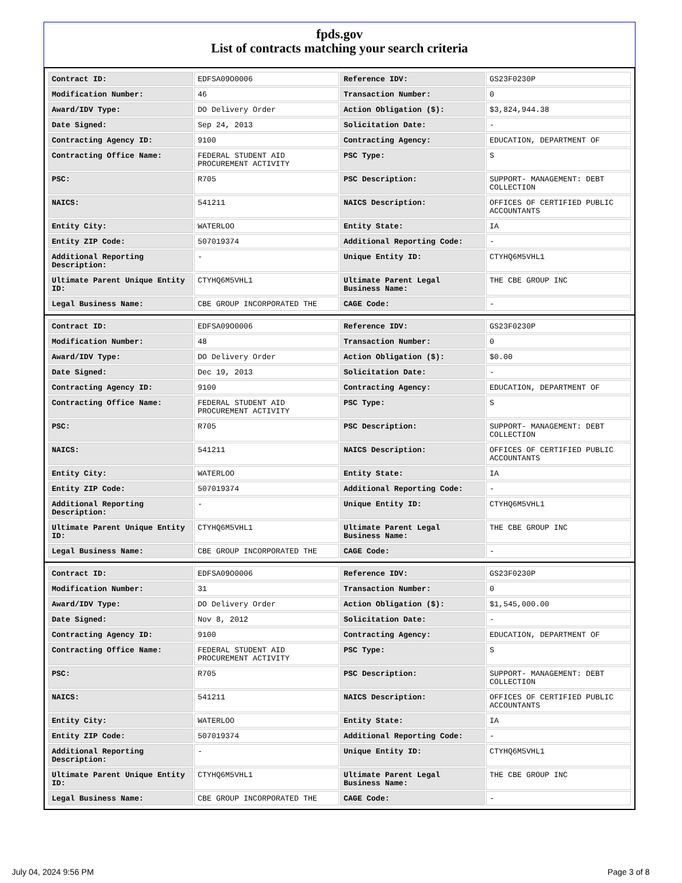fpds.gov
List of contracts matching your search criteria
| Contract ID: | EDFSA09O0006 | Reference IDV: | GS23F0230P |
| Modification Number: | 46 | Transaction Number: | 0 |
| Award/IDV Type: | DO Delivery Order | Action Obligation ($): | $3,824,944.38 |
| Date Signed: | Sep 24, 2013 | Solicitation Date: | - |
| Contracting Agency ID: | 9100 | Contracting Agency: | EDUCATION, DEPARTMENT OF |
| Contracting Office Name: | FEDERAL STUDENT AID PROCUREMENT ACTIVITY | PSC Type: | S |
| PSC: | R705 | PSC Description: | SUPPORT- MANAGEMENT: DEBT COLLECTION |
| NAICS: | 541211 | NAICS Description: | OFFICES OF CERTIFIED PUBLIC ACCOUNTANTS |
| Entity City: | WATERLOO | Entity State: | IA |
| Entity ZIP Code: | 507019374 | Additional Reporting Code: | - |
| Additional Reporting Description: | - | Unique Entity ID: | CTYHQ6M5VHL1 |
| Ultimate Parent Unique Entity ID: | CTYHQ6M5VHL1 | Ultimate Parent Legal Business Name: | THE CBE GROUP INC |
| Legal Business Name: | CBE GROUP INCORPORATED THE | CAGE Code: | - |
| Contract ID: | EDFSA09O0006 | Reference IDV: | GS23F0230P |
| Modification Number: | 48 | Transaction Number: | 0 |
| Award/IDV Type: | DO Delivery Order | Action Obligation ($): | $0.00 |
| Date Signed: | Dec 19, 2013 | Solicitation Date: | - |
| Contracting Agency ID: | 9100 | Contracting Agency: | EDUCATION, DEPARTMENT OF |
| Contracting Office Name: | FEDERAL STUDENT AID PROCUREMENT ACTIVITY | PSC Type: | S |
| PSC: | R705 | PSC Description: | SUPPORT- MANAGEMENT: DEBT COLLECTION |
| NAICS: | 541211 | NAICS Description: | OFFICES OF CERTIFIED PUBLIC ACCOUNTANTS |
| Entity City: | WATERLOO | Entity State: | IA |
| Entity ZIP Code: | 507019374 | Additional Reporting Code: | - |
| Additional Reporting Description: | - | Unique Entity ID: | CTYHQ6M5VHL1 |
| Ultimate Parent Unique Entity ID: | CTYHQ6M5VHL1 | Ultimate Parent Legal Business Name: | THE CBE GROUP INC |
| Legal Business Name: | CBE GROUP INCORPORATED THE | CAGE Code: | - |
| Contract ID: | EDFSA09O0006 | Reference IDV: | GS23F0230P |
| Modification Number: | 31 | Transaction Number: | 0 |
| Award/IDV Type: | DO Delivery Order | Action Obligation ($): | $1,545,000.00 |
| Date Signed: | Nov 8, 2012 | Solicitation Date: | - |
| Contracting Agency ID: | 9100 | Contracting Agency: | EDUCATION, DEPARTMENT OF |
| Contracting Office Name: | FEDERAL STUDENT AID PROCUREMENT ACTIVITY | PSC Type: | S |
| PSC: | R705 | PSC Description: | SUPPORT- MANAGEMENT: DEBT COLLECTION |
| NAICS: | 541211 | NAICS Description: | OFFICES OF CERTIFIED PUBLIC ACCOUNTANTS |
| Entity City: | WATERLOO | Entity State: | IA |
| Entity ZIP Code: | 507019374 | Additional Reporting Code: | - |
| Additional Reporting Description: | - | Unique Entity ID: | CTYHQ6M5VHL1 |
| Ultimate Parent Unique Entity ID: | CTYHQ6M5VHL1 | Ultimate Parent Legal Business Name: | THE CBE GROUP INC |
| Legal Business Name: | CBE GROUP INCORPORATED THE | CAGE Code: | - |
July 04, 2024 9:56 PM Page 3 of 8